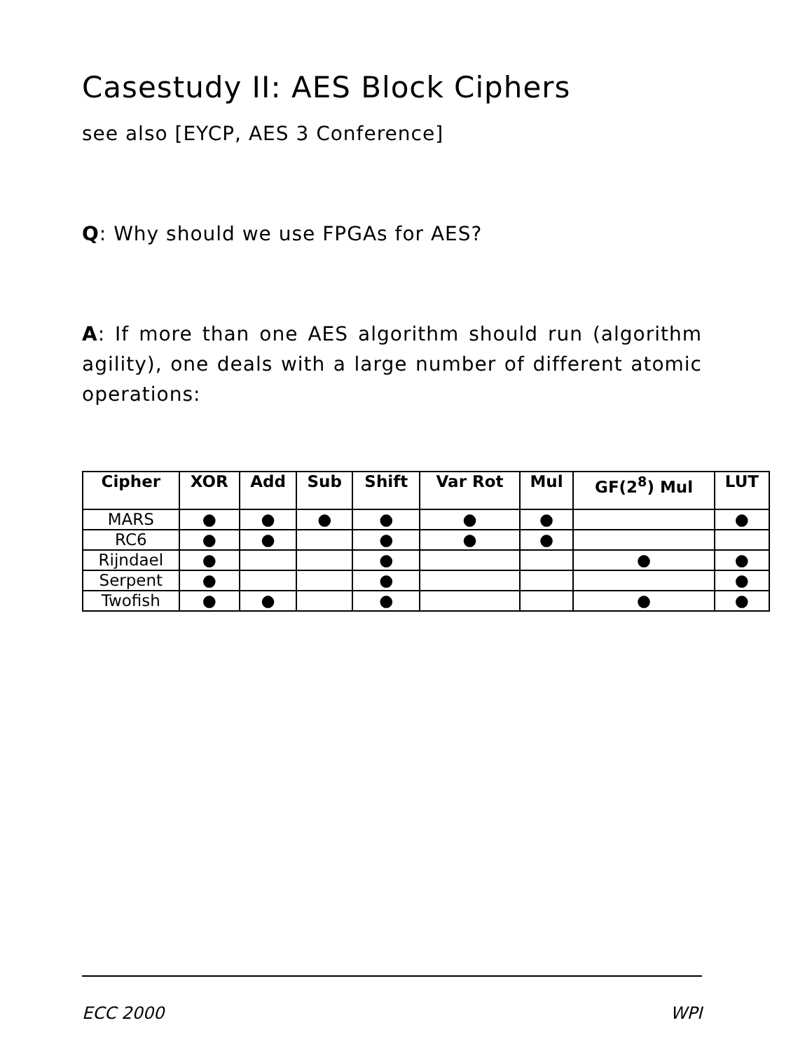Casestudy II: AES Block Ciphers
see also [EYCP, AES 3 Conference]
Q: Why should we use FPGAs for AES?
A: If more than one AES algorithm should run (algorithm agility), one deals with a large number of different atomic operations:
| Cipher | XOR | Add | Sub | Shift | Var Rot | Mul | GF(2<sup>8</sup>) Mul | LUT |
| --- | --- | --- | --- | --- | --- | --- | --- | --- |
| MARS | ● | ● | ● | ● | ● | ● | | ● |
| RC6 | ● | ● | | ● | ● | ● | | |
| Rijndael | ● | | | ● | | | ● | ● |
| Serpent | ● | | | ● | | | | ● |
| Twofish | ● | ● | | ● | | | ● | ● |
ECC 2000 WPI